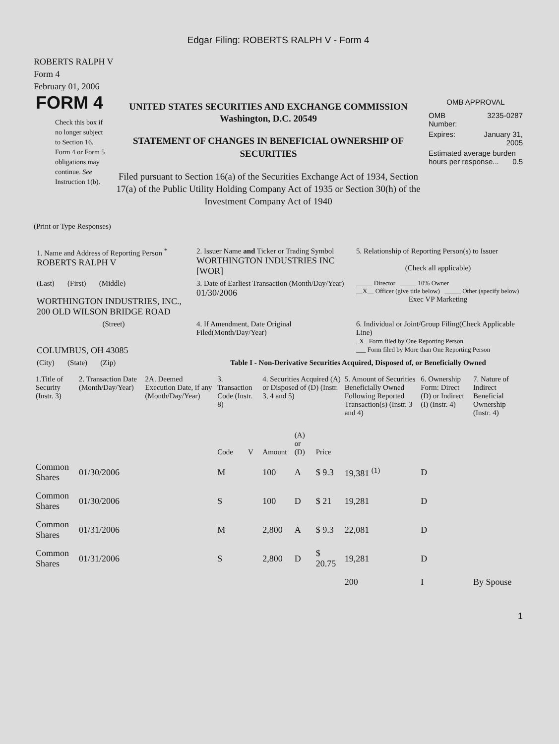Edgar Filing: ROBERTS RALPH V - Form 4
ROBERTS RALPH V
Form 4
February 01, 2006
FORM 4
Check this box if no longer subject to Section 16. Form 4 or Form 5 obligations may continue. See Instruction 1(b).
UNITED STATES SECURITIES AND EXCHANGE COMMISSION
Washington, D.C. 20549
STATEMENT OF CHANGES IN BENEFICIAL OWNERSHIP OF SECURITIES
Filed pursuant to Section 16(a) of the Securities Exchange Act of 1934, Section 17(a) of the Public Utility Holding Company Act of 1935 or Section 30(h) of the Investment Company Act of 1940
OMB APPROVAL
| OMB Number: | 3235-0287 |
| Expires: | January 31, 2005 |
| Estimated average burden hours per response... 0.5 | |
(Print or Type Responses)
| 1. Name and Address of Reporting Person <sup>*</sup> ROBERTS RALPH V | 2. Issuer Name and Ticker or Trading Symbol WORTHINGTON INDUSTRIES INC [WOR] | 5. Relationship of Reporting Person(s) to Issuer (Check all applicable) |
| (Last) (First) (Middle) WORTHINGTON INDUSTRIES, INC., 200 OLD WILSON BRIDGE ROAD | 3. Date of Earliest Transaction (Month/Day/Year) 01/30/2006 | _____ Director _____ 10% Owner __X__ Officer (give title below) _____ Other (specify below) Exec VP Marketing |
| (Street) COLUMBUS, OH 43085 | 4. If Amendment, Date Original Filed(Month/Day/Year) | 6. Individual or Joint/Group Filing(Check Applicable Line) _X_ Form filed by One Reporting Person ___ Form filed by More than One Reporting Person |
| (City) (State) (Zip) | Table I - Non-Derivative Securities Acquired, Disposed of, or Beneficially Owned | |
| 1.Title of Security (Instr. 3) | 2. Transaction Date (Month/Day/Year) | 2A. Deemed Execution Date, if any (Month/Day/Year) | 3. Transaction Code (Instr. 8) | | 4. Securities Acquired (A) or Disposed of (D) (Instr. 3, 4 and 5) | | | 5. Amount of Securities Beneficially Owned Following Reported Transaction(s) (Instr. 3 and 4) | 6. Ownership Form: Direct (D) or Indirect (I) (Instr. 4) | 7. Nature of Indirect Beneficial Ownership (Instr. 4) |
| --- | --- | --- | --- | --- | --- | --- | --- | --- | --- | --- |
| | | | Code | V | Amount | (A) or (D) | Price | | | |
| Common Shares | 01/30/2006 | | M | | 100 | A | $ 9.3 | 19,381 <sup>(1)</sup> | D | |
| Common Shares | 01/30/2006 | | S | | 100 | D | $ 21 | 19,281 | D | |
| Common Shares | 01/31/2006 | | M | | 2,800 | A | $ 9.3 | 22,081 | D | |
| Common Shares | 01/31/2006 | | S | | 2,800 | D | $ 20.75 | 19,281 | D | |
| | | | | | | | | 200 | I | By Spouse |
1